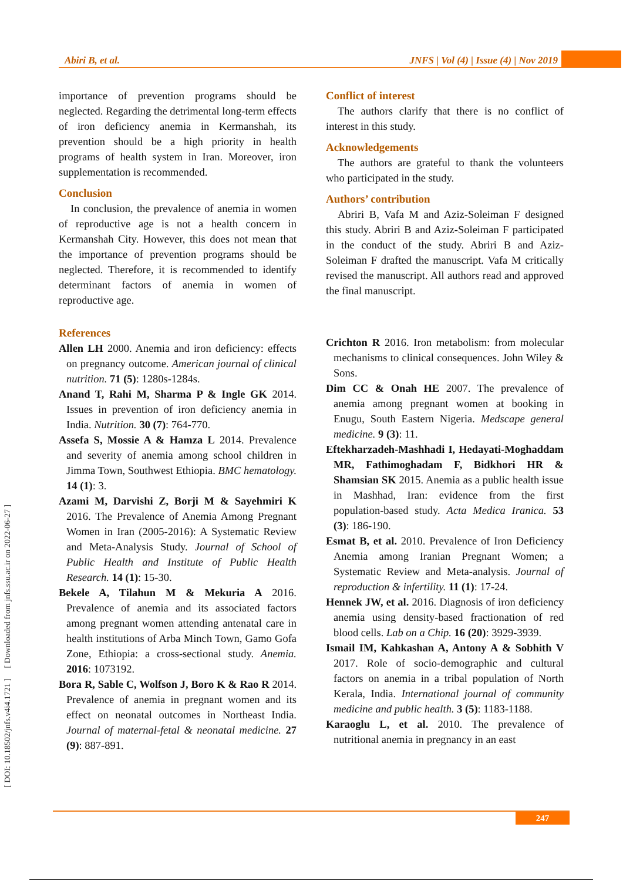Abiri B, et al. JNFS | Vol (4) | Issue (4) | Nov 2019
[ DOI: 10.18502/jnfs.v4i4.1721 ] [ Downloaded from jnfs.ssu.ac.ir on 2022-06-27 ]
importance of prevention programs should be neglected. Regarding the detrimental long-term effects of iron deficiency anemia in Kermanshah, its prevention should be a high priority in health programs of health system in Iran. Moreover, iron supplementation is recommended.
Conclusion
In conclusion, the prevalence of anemia in women of reproductive age is not a health concern in Kermanshah City. However, this does not mean that the importance of prevention programs should be neglected. Therefore, it is recommended to identify determinant factors of anemia in women of reproductive age.
References
Allen LH 2000. Anemia and iron deficiency: effects on pregnancy outcome. American journal of clinical nutrition. 71 (5): 1280s-1284s.
Anand T, Rahi M, Sharma P & Ingle GK 2014. Issues in prevention of iron deficiency anemia in India. Nutrition. 30 (7): 764-770.
Assefa S, Mossie A & Hamza L 2014. Prevalence and severity of anemia among school children in Jimma Town, Southwest Ethiopia. BMC hematology. 14 (1): 3.
Azami M, Darvishi Z, Borji M & Sayehmiri K 2016. The Prevalence of Anemia Among Pregnant Women in Iran (2005-2016): A Systematic Review and Meta-Analysis Study. Journal of School of Public Health and Institute of Public Health Research. 14 (1): 15-30.
Bekele A, Tilahun M & Mekuria A 2016. Prevalence of anemia and its associated factors among pregnant women attending antenatal care in health institutions of Arba Minch Town, Gamo Gofa Zone, Ethiopia: a cross-sectional study. Anemia. 2016: 1073192.
Bora R, Sable C, Wolfson J, Boro K & Rao R 2014. Prevalence of anemia in pregnant women and its effect on neonatal outcomes in Northeast India. Journal of maternal-fetal & neonatal medicine. 27 (9): 887-891.
Conflict of interest
The authors clarify that there is no conflict of interest in this study.
Acknowledgements
The authors are grateful to thank the volunteers who participated in the study.
Authors’ contribution
Abriri B, Vafa M and Aziz-Soleiman F designed this study. Abriri B and Aziz-Soleiman F participated in the conduct of the study. Abriri B and Aziz-Soleiman F drafted the manuscript. Vafa M critically revised the manuscript. All authors read and approved the final manuscript.
Crichton R 2016. Iron metabolism: from molecular mechanisms to clinical consequences. John Wiley & Sons.
Dim CC & Onah HE 2007. The prevalence of anemia among pregnant women at booking in Enugu, South Eastern Nigeria. Medscape general medicine. 9 (3): 11.
Eftekharzadeh-Mashhadi I, Hedayati-Moghaddam MR, Fathimoghadam F, Bidkhori HR & Shamsian SK 2015. Anemia as a public health issue in Mashhad, Iran: evidence from the first population-based study. Acta Medica Iranica. 53 (3): 186-190.
Esmat B, et al. 2010. Prevalence of Iron Deficiency Anemia among Iranian Pregnant Women; a Systematic Review and Meta-analysis. Journal of reproduction & infertility. 11 (1): 17-24.
Hennek JW, et al. 2016. Diagnosis of iron deficiency anemia using density-based fractionation of red blood cells. Lab on a Chip. 16 (20): 3929-3939.
Ismail IM, Kahkashan A, Antony A & Sobhith V 2017. Role of socio-demographic and cultural factors on anemia in a tribal population of North Kerala, India. International journal of community medicine and public health. 3 (5): 1183-1188.
Karaoglu L, et al. 2010. The prevalence of nutritional anemia in pregnancy in an east
247